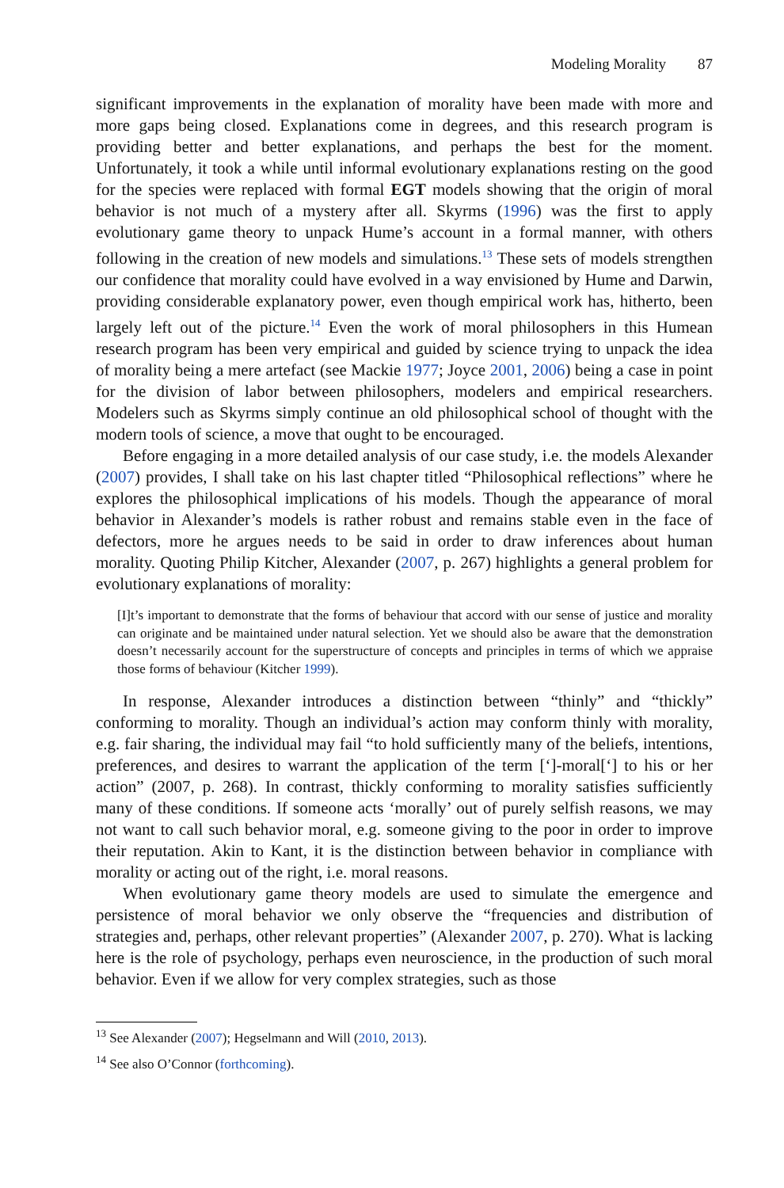Modeling Morality 87
significant improvements in the explanation of morality have been made with more and more gaps being closed. Explanations come in degrees, and this research program is providing better and better explanations, and perhaps the best for the moment. Unfortunately, it took a while until informal evolutionary explanations resting on the good for the species were replaced with formal EGT models showing that the origin of moral behavior is not much of a mystery after all. Skyrms (1996) was the first to apply evolutionary game theory to unpack Hume’s account in a formal manner, with others following in the creation of new models and simulations.<sup>13</sup> These sets of models strengthen our confidence that morality could have evolved in a way envisioned by Hume and Darwin, providing considerable explanatory power, even though empirical work has, hitherto, been largely left out of the picture.<sup>14</sup> Even the work of moral philosophers in this Humean research program has been very empirical and guided by science trying to unpack the idea of morality being a mere artefact (see Mackie 1977; Joyce 2001, 2006) being a case in point for the division of labor between philosophers, modelers and empirical researchers. Modelers such as Skyrms simply continue an old philosophical school of thought with the modern tools of science, a move that ought to be encouraged.
Before engaging in a more detailed analysis of our case study, i.e. the models Alexander (2007) provides, I shall take on his last chapter titled “Philosophical reflections” where he explores the philosophical implications of his models. Though the appearance of moral behavior in Alexander’s models is rather robust and remains stable even in the face of defectors, more he argues needs to be said in order to draw inferences about human morality. Quoting Philip Kitcher, Alexander (2007, p. 267) highlights a general problem for evolutionary explanations of morality:
[I]t’s important to demonstrate that the forms of behaviour that accord with our sense of justice and morality can originate and be maintained under natural selection. Yet we should also be aware that the demonstration doesn’t necessarily account for the superstructure of concepts and principles in terms of which we appraise those forms of behaviour (Kitcher 1999).
In response, Alexander introduces a distinction between “thinly” and “thickly” conforming to morality. Though an individual’s action may conform thinly with morality, e.g. fair sharing, the individual may fail “to hold sufficiently many of the beliefs, intentions, preferences, and desires to warrant the application of the term [‘]-moral[‘] to his or her action” (2007, p. 268). In contrast, thickly conforming to morality satisfies sufficiently many of these conditions. If someone acts ‘morally’ out of purely selfish reasons, we may not want to call such behavior moral, e.g. someone giving to the poor in order to improve their reputation. Akin to Kant, it is the distinction between behavior in compliance with morality or acting out of the right, i.e. moral reasons.
When evolutionary game theory models are used to simulate the emergence and persistence of moral behavior we only observe the “frequencies and distribution of strategies and, perhaps, other relevant properties” (Alexander 2007, p. 270). What is lacking here is the role of psychology, perhaps even neuroscience, in the production of such moral behavior. Even if we allow for very complex strategies, such as those
<sup>13</sup> See Alexander (2007); Hegselmann and Will (2010, 2013).
<sup>14</sup> See also O’Connor (forthcoming).